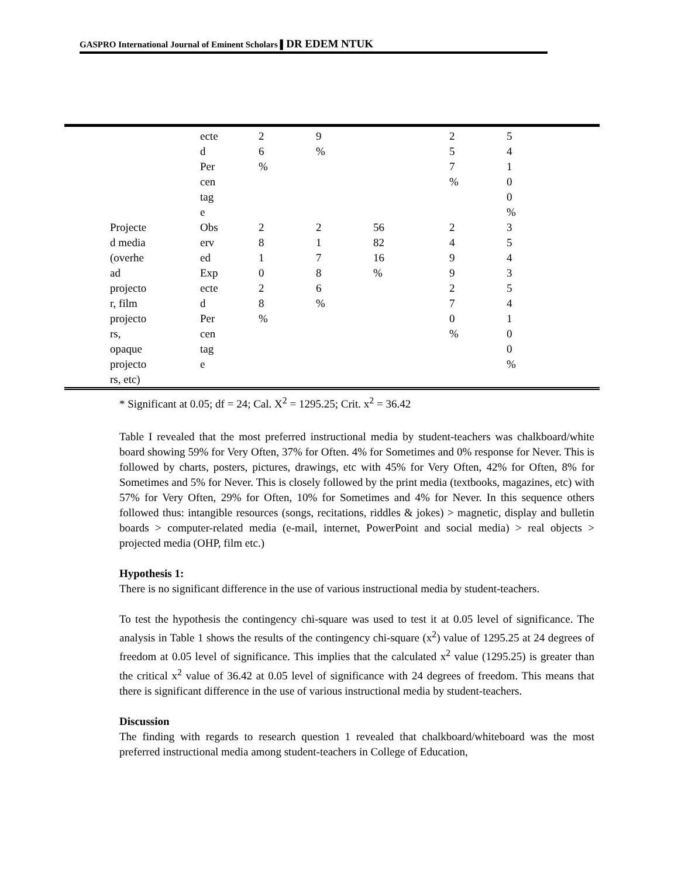GASPRO International Journal of Eminent Scholars ▌DR EDEM NTUK
| | ecte d Per cen tag e | 2 6 % | 9 % | | 2 5 7 % | 5 4 1 0 0 % |
| Projecte d media (overhe ad projecto r, film projecto rs, opaque projecto rs, etc) | Obs erv ed Exp ecte d Per cen tag e | 2 8 1 0 2 8 % | 2 1 7 8 6 % | 56 82 16 % | 2 4 9 9 2 7 0 % | 3 5 4 3 5 4 1 0 0 % |
* Significant at 0.05; df = 24; Cal. X<sup>2</sup> = 1295.25; Crit. x<sup>2</sup> = 36.42
Table I revealed that the most preferred instructional media by student-teachers was chalkboard/white board showing 59% for Very Often, 37% for Often. 4% for Sometimes and 0% response for Never. This is followed by charts, posters, pictures, drawings, etc with 45% for Very Often, 42% for Often, 8% for Sometimes and 5% for Never. This is closely followed by the print media (textbooks, magazines, etc) with 57% for Very Often, 29% for Often, 10% for Sometimes and 4% for Never. In this sequence others followed thus: intangible resources (songs, recitations, riddles & jokes) > magnetic, display and bulletin boards > computer-related media (e-mail, internet, PowerPoint and social media) > real objects > projected media (OHP, film etc.)
Hypothesis 1:
There is no significant difference in the use of various instructional media by student-teachers.
To test the hypothesis the contingency chi-square was used to test it at 0.05 level of significance. The analysis in Table 1 shows the results of the contingency chi-square (x<sup>2</sup>) value of 1295.25 at 24 degrees of freedom at 0.05 level of significance. This implies that the calculated x<sup>2</sup> value (1295.25) is greater than the critical x<sup>2</sup> value of 36.42 at 0.05 level of significance with 24 degrees of freedom. This means that there is significant difference in the use of various instructional media by student-teachers.
Discussion
The finding with regards to research question 1 revealed that chalkboard/whiteboard was the most preferred instructional media among student-teachers in College of Education,